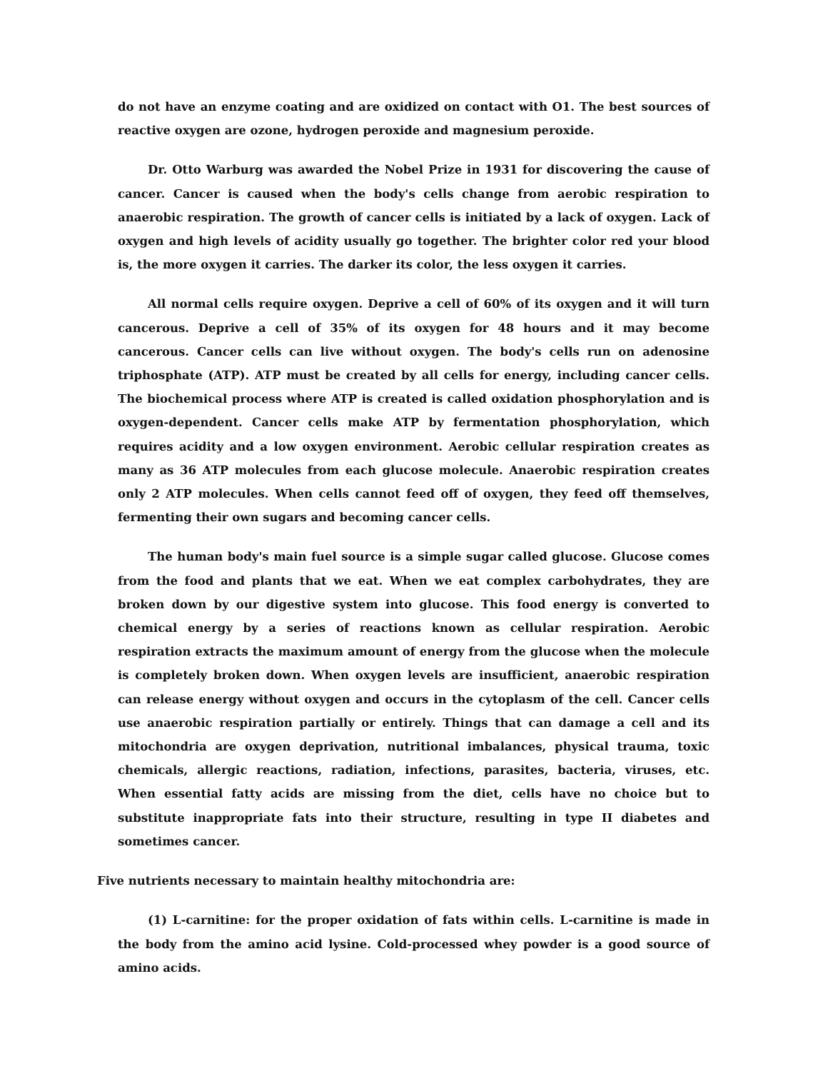do not have an enzyme coating and are oxidized on contact with O1. The best sources of reactive oxygen are ozone, hydrogen peroxide and magnesium peroxide.
Dr. Otto Warburg was awarded the Nobel Prize in 1931 for discovering the cause of cancer. Cancer is caused when the body's cells change from aerobic respiration to anaerobic respiration. The growth of cancer cells is initiated by a lack of oxygen. Lack of oxygen and high levels of acidity usually go together. The brighter color red your blood is, the more oxygen it carries. The darker its color, the less oxygen it carries.
All normal cells require oxygen. Deprive a cell of 60% of its oxygen and it will turn cancerous. Deprive a cell of 35% of its oxygen for 48 hours and it may become cancerous. Cancer cells can live without oxygen. The body's cells run on adenosine triphosphate (ATP). ATP must be created by all cells for energy, including cancer cells. The biochemical process where ATP is created is called oxidation phosphorylation and is oxygen-dependent. Cancer cells make ATP by fermentation phosphorylation, which requires acidity and a low oxygen environment. Aerobic cellular respiration creates as many as 36 ATP molecules from each glucose molecule. Anaerobic respiration creates only 2 ATP molecules. When cells cannot feed off of oxygen, they feed off themselves, fermenting their own sugars and becoming cancer cells.
The human body's main fuel source is a simple sugar called glucose. Glucose comes from the food and plants that we eat. When we eat complex carbohydrates, they are broken down by our digestive system into glucose. This food energy is converted to chemical energy by a series of reactions known as cellular respiration. Aerobic respiration extracts the maximum amount of energy from the glucose when the molecule is completely broken down. When oxygen levels are insufficient, anaerobic respiration can release energy without oxygen and occurs in the cytoplasm of the cell. Cancer cells use anaerobic respiration partially or entirely. Things that can damage a cell and its mitochondria are oxygen deprivation, nutritional imbalances, physical trauma, toxic chemicals, allergic reactions, radiation, infections, parasites, bacteria, viruses, etc. When essential fatty acids are missing from the diet, cells have no choice but to substitute inappropriate fats into their structure, resulting in type II diabetes and sometimes cancer.
Five nutrients necessary to maintain healthy mitochondria are:
(1) L-carnitine: for the proper oxidation of fats within cells. L-carnitine is made in the body from the amino acid lysine. Cold-processed whey powder is a good source of amino acids.